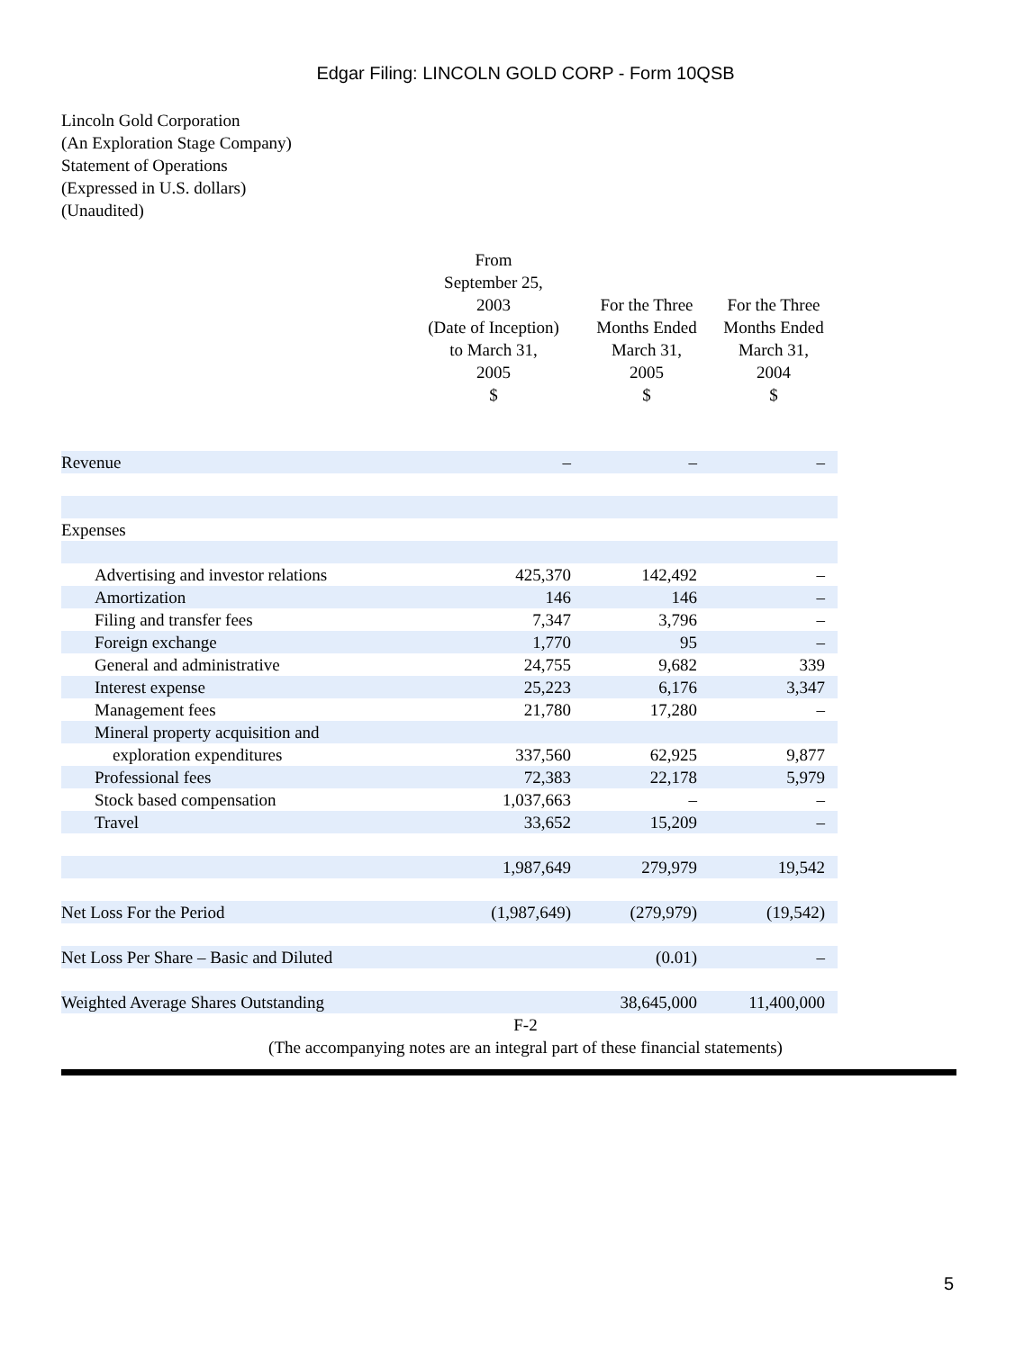Edgar Filing: LINCOLN GOLD CORP - Form 10QSB
Lincoln Gold Corporation
(An Exploration Stage Company)
Statement of Operations
(Expressed in U.S. dollars)
(Unaudited)
| | From September 25, 2003 (Date of Inception) to March 31, 2005 $ | For the Three Months Ended March 31, 2005 $ | For the Three Months Ended March 31, 2004 $ |
| --- | --- | --- | --- |
| Revenue | – | – | – |
| Expenses | | | |
| Advertising and investor relations | 425,370 | 142,492 | – |
| Amortization | 146 | 146 | – |
| Filing and transfer fees | 7,347 | 3,796 | – |
| Foreign exchange | 1,770 | 95 | – |
| General and administrative | 24,755 | 9,682 | 339 |
| Interest expense | 25,223 | 6,176 | 3,347 |
| Management fees | 21,780 | 17,280 | – |
| Mineral property acquisition and | | | |
| exploration expenditures | 337,560 | 62,925 | 9,877 |
| Professional fees | 72,383 | 22,178 | 5,979 |
| Stock based compensation | 1,037,663 | – | – |
| Travel | 33,652 | 15,209 | – |
| | 1,987,649 | 279,979 | 19,542 |
| Net Loss For the Period | (1,987,649) | (279,979) | (19,542) |
| Net Loss Per Share – Basic and Diluted | | (0.01) | – |
| Weighted Average Shares Outstanding | | 38,645,000 | 11,400,000 |
F-2
(The accompanying notes are an integral part of these financial statements)
5